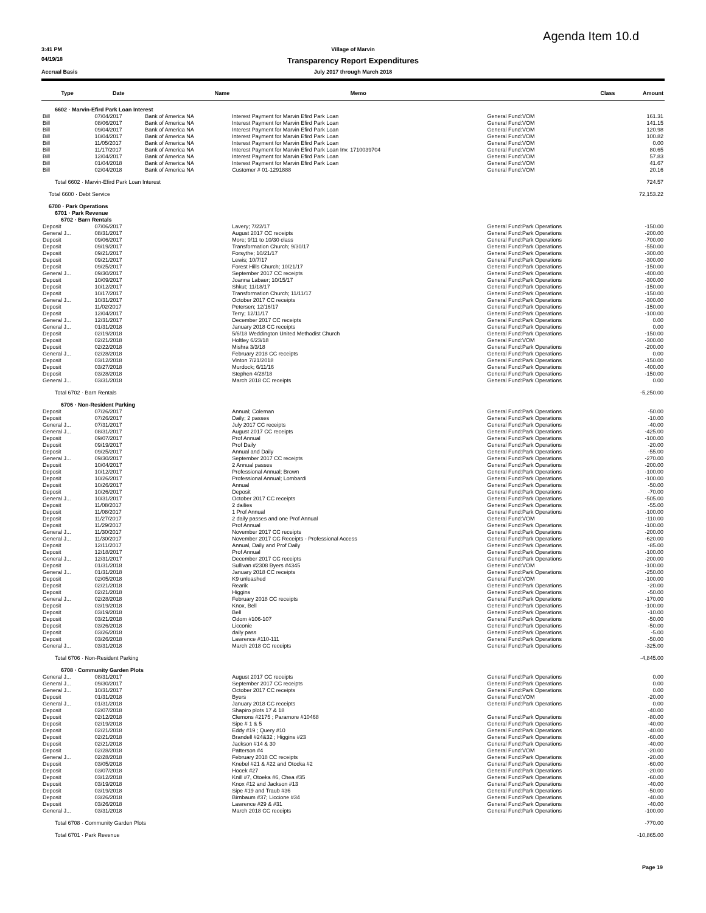Agenda Item 10.d
3:41 PM Village of Marvin
04/19/18
Transparency Report Expenditures
Accrual Basis July 2017 through March 2018
| Type | Date | Name | Memo | Class | Amount |
| --- | --- | --- | --- | --- | --- |
| 6602 · Marvin-Efird Park Loan Interest | | | | | |
| Bill | 07/04/2017 | Bank of America NA | Interest Payment for Marvin Efird Park Loan | General Fund:VOM | 161.31 |
| Bill | 08/06/2017 | Bank of America NA | Interest Payment for Marvin Efird Park Loan | General Fund:VOM | 141.15 |
| Bill | 09/04/2017 | Bank of America NA | Interest Payment for Marvin Efird Park Loan | General Fund:VOM | 120.98 |
| Bill | 10/04/2017 | Bank of America NA | Interest Payment for Marvin Efird Park Loan | General Fund:VOM | 100.82 |
| Bill | 11/05/2017 | Bank of America NA | Interest Payment for Marvin Efird Park Loan | General Fund:VOM | 0.00 |
| Bill | 11/17/2017 | Bank of America NA | Interest Payment for Marvin Efird Park Loan Inv. 1710039704 | General Fund:VOM | 80.65 |
| Bill | 12/04/2017 | Bank of America NA | Interest Payment for Marvin Efird Park Loan | General Fund:VOM | 57.83 |
| Bill | 01/04/2018 | Bank of America NA | Interest Payment for Marvin Efird Park Loan | General Fund:VOM | 41.67 |
| Bill | 02/04/2018 | Bank of America NA | Customer # 01-1291888 | General Fund:VOM | 20.16 |
| Total 6602 · Marvin-Efird Park Loan Interest | | | | | 724.57 |
| Total 6600 · Debt Service | | | | | 72,153.22 |
| 6700 · Park Operations | | | | | |
| 6701 · Park Revenue | | | | | |
| 6702 · Barn Rentals | | | | | |
| Deposit | 07/06/2017 | | Lavery; 7/22/17 | General Fund:Park Operations | -150.00 |
| General J... | 08/31/2017 | | August 2017 CC receipts | General Fund:Park Operations | -200.00 |
| Deposit | 09/06/2017 | | More; 9/11 to 10/30 class | General Fund:Park Operations | -700.00 |
| Deposit | 09/19/2017 | | Transformation Church; 9/30/17 | General Fund:Park Operations | -550.00 |
| Deposit | 09/21/2017 | | Forsythe; 10/21/17 | General Fund:Park Operations | -300.00 |
| Deposit | 09/21/2017 | | Lewis; 10/7/17 | General Fund:Park Operations | -300.00 |
| Deposit | 09/25/2017 | | Forest Hills Church; 10/21/17 | General Fund:Park Operations | -150.00 |
| General J... | 09/30/2017 | | September 2017 CC receipts | General Fund:Park Operations | -400.00 |
| Deposit | 10/09/2017 | | Joanna Labaer; 10/15/17 | General Fund:Park Operations | -300.00 |
| Deposit | 10/12/2017 | | Shkut; 11/18/17 | General Fund:Park Operations | -150.00 |
| Deposit | 10/17/2017 | | Transformation Church; 11/11/17 | General Fund:Park Operations | -150.00 |
| General J... | 10/31/2017 | | October 2017 CC receipts | General Fund:Park Operations | -300.00 |
| Deposit | 11/02/2017 | | Petersen; 12/16/17 | General Fund:Park Operations | -150.00 |
| Deposit | 12/04/2017 | | Terry; 12/11/17 | General Fund:Park Operations | -100.00 |
| General J... | 12/31/2017 | | December 2017 CC receipts | General Fund:Park Operations | 0.00 |
| General J... | 01/31/2018 | | January 2018 CC receipts | General Fund:Park Operations | 0.00 |
| Deposit | 02/19/2018 | | 5/6/18 Weddington United Methodist Church | General Fund:Park Operations | -150.00 |
| Deposit | 02/21/2018 | | Holtley 6/23/18 | General Fund:VOM | -300.00 |
| Deposit | 02/22/2018 | | Mishra 3/3/18 | General Fund:Park Operations | -200.00 |
| General J... | 02/28/2018 | | February 2018 CC receipts | General Fund:Park Operations | 0.00 |
| Deposit | 03/12/2018 | | Vinton 7/21/2018 | General Fund:Park Operations | -150.00 |
| Deposit | 03/27/2018 | | Murdock; 6/11/16 | General Fund:Park Operations | -400.00 |
| Deposit | 03/28/2018 | | Stephen 4/28/18 | General Fund:Park Operations | -150.00 |
| General J... | 03/31/2018 | | March 2018 CC receipts | General Fund:Park Operations | 0.00 |
| Total 6702 · Barn Rentals | | | | | -5,250.00 |
| 6706 · Non-Resident Parking | | | | | |
| Deposit | 07/26/2017 | | Annual; Coleman | General Fund:Park Operations | -50.00 |
| Deposit | 07/26/2017 | | Daily; 2 passes | General Fund:Park Operations | -10.00 |
| General J... | 07/31/2017 | | July 2017 CC receipts | General Fund:Park Operations | -40.00 |
| General J... | 08/31/2017 | | August 2017 CC receipts | General Fund:Park Operations | -425.00 |
| Deposit | 09/07/2017 | | Prof Annual | General Fund:Park Operations | -100.00 |
| Deposit | 09/19/2017 | | Prof Daily | General Fund:Park Operations | -20.00 |
| Deposit | 09/25/2017 | | Annual and Daily | General Fund:Park Operations | -55.00 |
| General J... | 09/30/2017 | | September 2017 CC receipts | General Fund:Park Operations | -270.00 |
| Deposit | 10/04/2017 | | 2 Annual passes | General Fund:Park Operations | -200.00 |
| Deposit | 10/12/2017 | | Professional Annual; Brown | General Fund:Park Operations | -100.00 |
| Deposit | 10/26/2017 | | Professional Annual; Lombardi | General Fund:Park Operations | -100.00 |
| Deposit | 10/26/2017 | | Annual | General Fund:Park Operations | -50.00 |
| Deposit | 10/26/2017 | | Deposit | General Fund:Park Operations | -70.00 |
| General J... | 10/31/2017 | | October 2017 CC receipts | General Fund:Park Operations | -505.00 |
| Deposit | 11/08/2017 | | 2 dailies | General Fund:Park Operations | -55.00 |
| Deposit | 11/08/2017 | | 1 Prof Annual | General Fund:Park Operations | -100.00 |
| Deposit | 11/27/2017 | | 2 daily passes and one Prof Annual | General Fund:VOM | -110.00 |
| Deposit | 11/29/2017 | | Prof Annual | General Fund:Park Operations | -100.00 |
| General J... | 11/30/2017 | | November 2017 CC receipts | General Fund:Park Operations | -200.00 |
| General J... | 11/30/2017 | | November 2017 CC Receipts - Professional Access | General Fund:Park Operations | -620.00 |
| Deposit | 12/11/2017 | | Annual, Daily and Prof Daily | General Fund:Park Operations | -85.00 |
| Deposit | 12/18/2017 | | Prof Annual | General Fund:Park Operations | -100.00 |
| General J... | 12/31/2017 | | December 2017 CC receipts | General Fund:Park Operations | -200.00 |
| Deposit | 01/31/2018 | | Sullivan #2308 Byers #4345 | General Fund:VOM | -100.00 |
| General J... | 01/31/2018 | | January 2018 CC receipts | General Fund:Park Operations | -250.00 |
| Deposit | 02/05/2018 | | K9 unleashed | General Fund:VOM | -100.00 |
| Deposit | 02/21/2018 | | Rearik | General Fund:Park Operations | -20.00 |
| Deposit | 02/21/2018 | | Higgins | General Fund:Park Operations | -50.00 |
| General J... | 02/28/2018 | | February 2018 CC receipts | General Fund:Park Operations | -170.00 |
| Deposit | 03/19/2018 | | Knox, Bell | General Fund:Park Operations | -100.00 |
| Deposit | 03/19/2018 | | Bell | General Fund:Park Operations | -10.00 |
| Deposit | 03/21/2018 | | Odom #106-107 | General Fund:Park Operations | -50.00 |
| Deposit | 03/26/2018 | | Licconie | General Fund:Park Operations | -50.00 |
| Deposit | 03/26/2018 | | daily pass | General Fund:Park Operations | -5.00 |
| Deposit | 03/26/2018 | | Lawrence #110-111 | General Fund:Park Operations | -50.00 |
| General J... | 03/31/2018 | | March 2018 CC receipts | General Fund:Park Operations | -325.00 |
| Total 6706 · Non-Resident Parking | | | | | -4,845.00 |
| 6708 · Community Garden Plots | | | | | |
| General J... | 08/31/2017 | | August 2017 CC receipts | General Fund:Park Operations | 0.00 |
| General J... | 09/30/2017 | | September 2017 CC receipts | General Fund:Park Operations | 0.00 |
| General J... | 10/31/2017 | | October 2017 CC receipts | General Fund:Park Operations | 0.00 |
| Deposit | 01/31/2018 | | Byers | General Fund:VOM | -20.00 |
| General J... | 01/31/2018 | | January 2018 CC receipts | General Fund:Park Operations | 0.00 |
| Deposit | 02/07/2018 | | Shapiro plots 17 & 18 | | -40.00 |
| Deposit | 02/12/2018 | | Clemons #2175 ; Paramore #10468 | General Fund:Park Operations | -80.00 |
| Deposit | 02/19/2018 | | Sipe # 1 & 5 | General Fund:Park Operations | -40.00 |
| Deposit | 02/21/2018 | | Eddy #19 ; Query #10 | General Fund:Park Operations | -40.00 |
| Deposit | 02/21/2018 | | Brandell #24&32 ; Higgins #23 | General Fund:Park Operations | -60.00 |
| Deposit | 02/21/2018 | | Jackson #14 & 30 | General Fund:Park Operations | -40.00 |
| Deposit | 02/28/2018 | | Patterson #4 | General Fund:VOM | -20.00 |
| General J... | 02/28/2018 | | February 2018 CC receipts | General Fund:Park Operations | -20.00 |
| Deposit | 03/05/2018 | | Knebel #21 & #22 and Otocka #2 | General Fund:Park Operations | -60.00 |
| Deposit | 03/07/2018 | | Hocek #27 | General Fund:Park Operations | -20.00 |
| Deposit | 03/12/2018 | | Knill #7, Otoeka #6, Chea #35 | General Fund:Park Operations | -60.00 |
| Deposit | 03/19/2018 | | Knox #12 and Jackson #13 | General Fund:Park Operations | -40.00 |
| Deposit | 03/19/2018 | | Sipe #19 and Traub #36 | General Fund:Park Operations | -50.00 |
| Deposit | 03/26/2018 | | Birnbaum #37; Liccione #34 | General Fund:Park Operations | -40.00 |
| Deposit | 03/26/2018 | | Lawrence #29 & #31 | General Fund:Park Operations | -40.00 |
| General J... | 03/31/2018 | | March 2018 CC receipts | General Fund:Park Operations | -100.00 |
| Total 6708 · Community Garden Plots | | | | | -770.00 |
| Total 6701 · Park Revenue | | | | | -10,865.00 |
Page 19